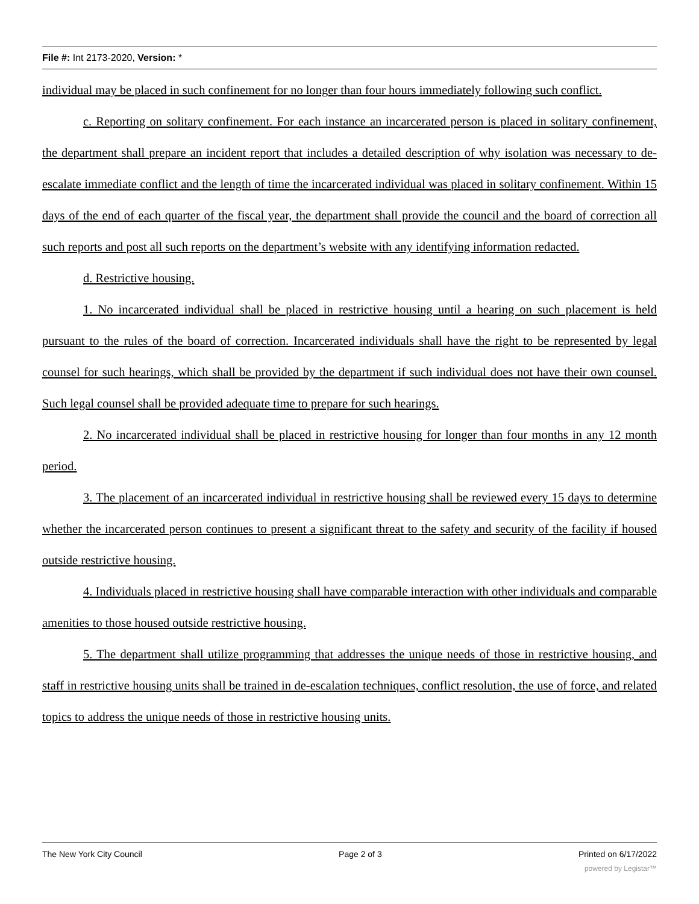File #: Int 2173-2020, Version: *
individual may be placed in such confinement for no longer than four hours immediately following such conflict.
c. Reporting on solitary confinement. For each instance an incarcerated person is placed in solitary confinement, the department shall prepare an incident report that includes a detailed description of why isolation was necessary to de-escalate immediate conflict and the length of time the incarcerated individual was placed in solitary confinement. Within 15 days of the end of each quarter of the fiscal year, the department shall provide the council and the board of correction all such reports and post all such reports on the department’s website with any identifying information redacted.
d. Restrictive housing.
1. No incarcerated individual shall be placed in restrictive housing until a hearing on such placement is held pursuant to the rules of the board of correction. Incarcerated individuals shall have the right to be represented by legal counsel for such hearings, which shall be provided by the department if such individual does not have their own counsel. Such legal counsel shall be provided adequate time to prepare for such hearings.
2. No incarcerated individual shall be placed in restrictive housing for longer than four months in any 12 month period.
3. The placement of an incarcerated individual in restrictive housing shall be reviewed every 15 days to determine whether the incarcerated person continues to present a significant threat to the safety and security of the facility if housed outside restrictive housing.
4. Individuals placed in restrictive housing shall have comparable interaction with other individuals and comparable amenities to those housed outside restrictive housing.
5. The department shall utilize programming that addresses the unique needs of those in restrictive housing, and staff in restrictive housing units shall be trained in de-escalation techniques, conflict resolution, the use of force, and related topics to address the unique needs of those in restrictive housing units.
The New York City Council Page 2 of 3 Printed on 6/17/2022
powered by Legistar™